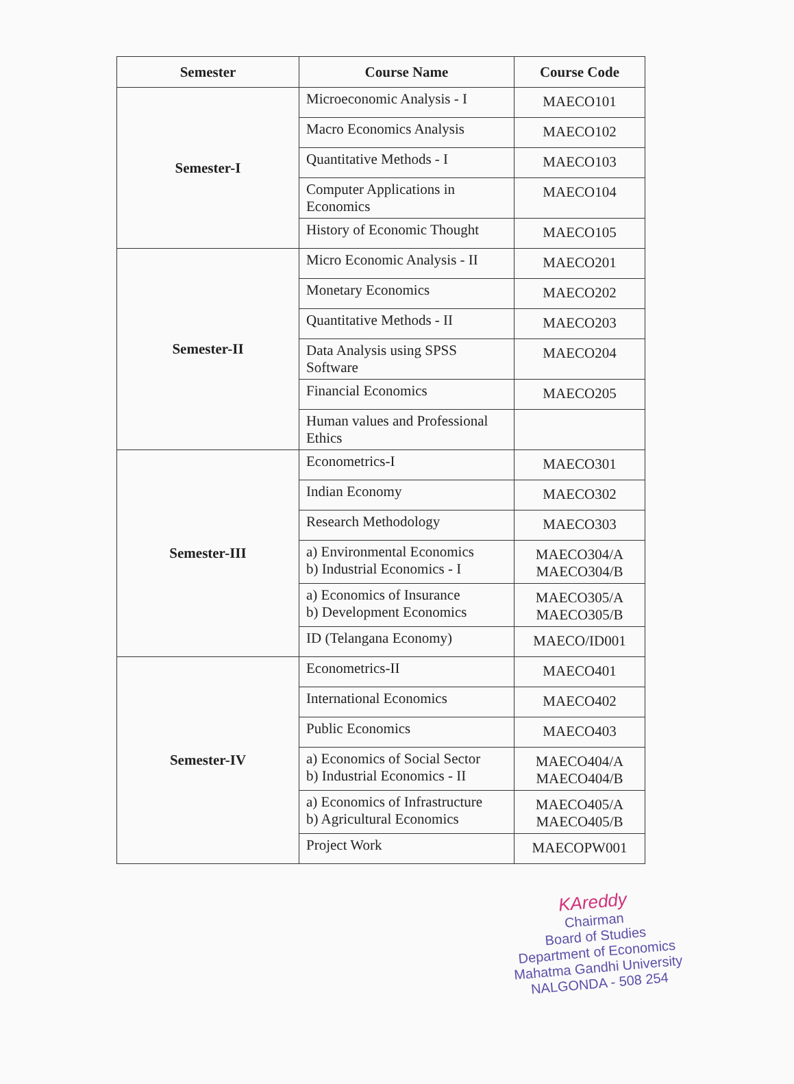| Semester | Course Name | Course Code |
| --- | --- | --- |
| Semester-I | Microeconomic Analysis - I | MAECO101 |
| | Macro Economics Analysis | MAECO102 |
| | Quantitative Methods - I | MAECO103 |
| | Computer Applications in Economics | MAECO104 |
| | History of Economic Thought | MAECO105 |
| Semester-II | Micro Economic Analysis - II | MAECO201 |
| | Monetary Economics | MAECO202 |
| | Quantitative Methods - II | MAECO203 |
| | Data Analysis using SPSS Software | MAECO204 |
| | Financial Economics | MAECO205 |
| | Human values and Professional Ethics | |
| Semester-III | Econometrics-I | MAECO301 |
| | Indian Economy | MAECO302 |
| | Research Methodology | MAECO303 |
| | a) Environmental Economics b) Industrial Economics - I | MAECO304/A MAECO304/B |
| | a) Economics of Insurance b) Development Economics | MAECO305/A MAECO305/B |
| | ID (Telangana Economy) | MAECO/ID001 |
| Semester-IV | Econometrics-II | MAECO401 |
| | International Economics | MAECO402 |
| | Public Economics | MAECO403 |
| | a) Economics of Social Sector b) Industrial Economics - II | MAECO404/A MAECO404/B |
| | a) Economics of Infrastructure b) Agricultural Economics | MAECO405/A MAECO405/B |
| | Project Work | MAECOPW001 |
KAreddy
Chairman
Board of Studies
Department of Economics
Mahatma Gandhi University
NALGONDA - 508 254